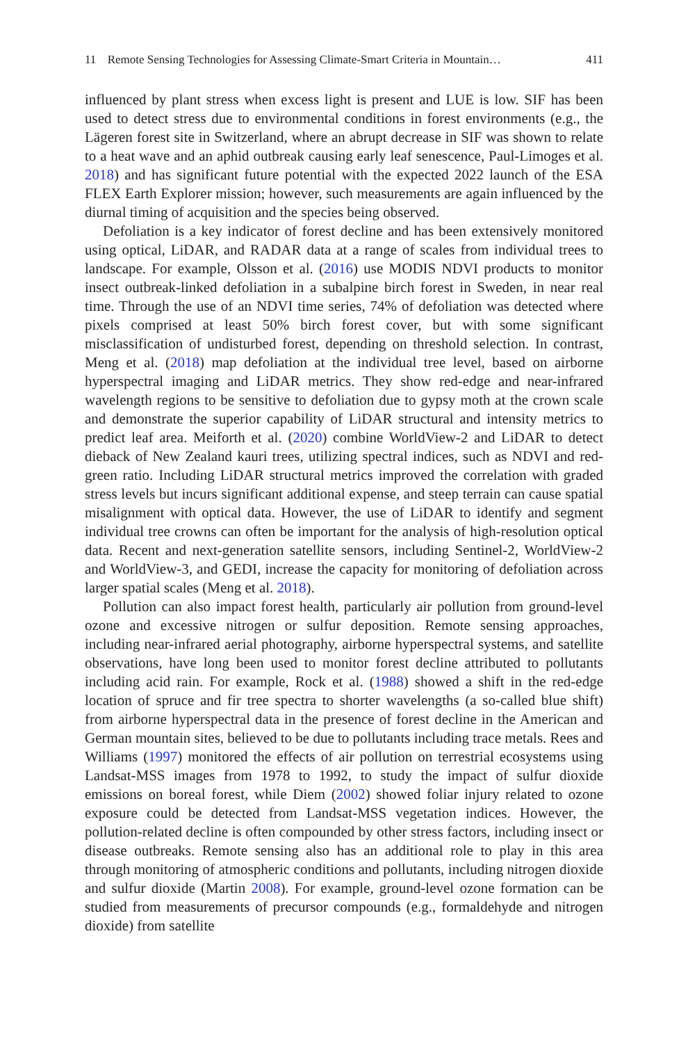11 Remote Sensing Technologies for Assessing Climate-Smart Criteria in Mountain…
411
influenced by plant stress when excess light is present and LUE is low. SIF has been used to detect stress due to environmental conditions in forest environments (e.g., the Lägeren forest site in Switzerland, where an abrupt decrease in SIF was shown to relate to a heat wave and an aphid outbreak causing early leaf senescence, Paul-Limoges et al. 2018) and has significant future potential with the expected 2022 launch of the ESA FLEX Earth Explorer mission; however, such measurements are again influenced by the diurnal timing of acquisition and the species being observed.
Defoliation is a key indicator of forest decline and has been extensively monitored using optical, LiDAR, and RADAR data at a range of scales from individual trees to landscape. For example, Olsson et al. (2016) use MODIS NDVI products to monitor insect outbreak-linked defoliation in a subalpine birch forest in Sweden, in near real time. Through the use of an NDVI time series, 74% of defoliation was detected where pixels comprised at least 50% birch forest cover, but with some significant misclassification of undisturbed forest, depending on threshold selection. In contrast, Meng et al. (2018) map defoliation at the individual tree level, based on airborne hyperspectral imaging and LiDAR metrics. They show red-edge and near-infrared wavelength regions to be sensitive to defoliation due to gypsy moth at the crown scale and demonstrate the superior capability of LiDAR structural and intensity metrics to predict leaf area. Meiforth et al. (2020) combine WorldView-2 and LiDAR to detect dieback of New Zealand kauri trees, utilizing spectral indices, such as NDVI and red-green ratio. Including LiDAR structural metrics improved the correlation with graded stress levels but incurs significant additional expense, and steep terrain can cause spatial misalignment with optical data. However, the use of LiDAR to identify and segment individual tree crowns can often be important for the analysis of high-resolution optical data. Recent and next-generation satellite sensors, including Sentinel-2, WorldView-2 and WorldView-3, and GEDI, increase the capacity for monitoring of defoliation across larger spatial scales (Meng et al. 2018).
Pollution can also impact forest health, particularly air pollution from ground-level ozone and excessive nitrogen or sulfur deposition. Remote sensing approaches, including near-infrared aerial photography, airborne hyperspectral systems, and satellite observations, have long been used to monitor forest decline attributed to pollutants including acid rain. For example, Rock et al. (1988) showed a shift in the red-edge location of spruce and fir tree spectra to shorter wavelengths (a so-called blue shift) from airborne hyperspectral data in the presence of forest decline in the American and German mountain sites, believed to be due to pollutants including trace metals. Rees and Williams (1997) monitored the effects of air pollution on terrestrial ecosystems using Landsat-MSS images from 1978 to 1992, to study the impact of sulfur dioxide emissions on boreal forest, while Diem (2002) showed foliar injury related to ozone exposure could be detected from Landsat-MSS vegetation indices. However, the pollution-related decline is often compounded by other stress factors, including insect or disease outbreaks. Remote sensing also has an additional role to play in this area through monitoring of atmospheric conditions and pollutants, including nitrogen dioxide and sulfur dioxide (Martin 2008). For example, ground-level ozone formation can be studied from measurements of precursor compounds (e.g., formaldehyde and nitrogen dioxide) from satellite